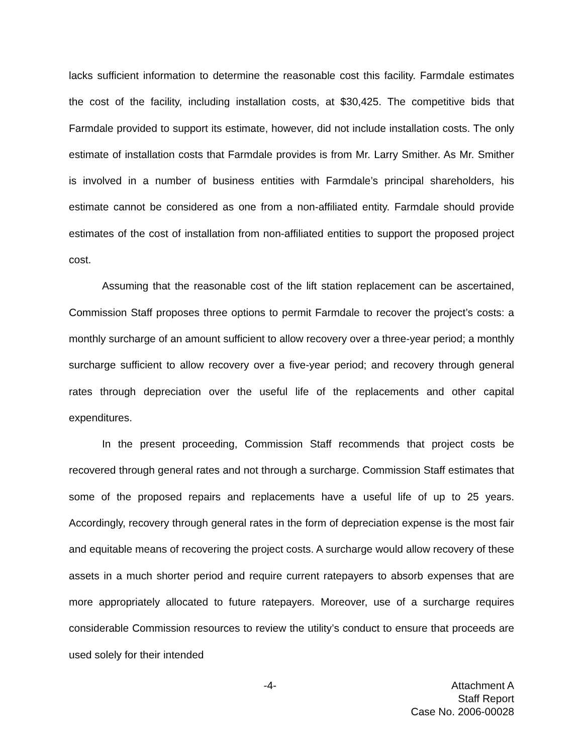lacks sufficient information to determine the reasonable cost this facility. Farmdale estimates the cost of the facility, including installation costs, at $30,425. The competitive bids that Farmdale provided to support its estimate, however, did not include installation costs. The only estimate of installation costs that Farmdale provides is from Mr. Larry Smither. As Mr. Smither is involved in a number of business entities with Farmdale’s principal shareholders, his estimate cannot be considered as one from a non-affiliated entity. Farmdale should provide estimates of the cost of installation from non-affiliated entities to support the proposed project cost.
Assuming that the reasonable cost of the lift station replacement can be ascertained, Commission Staff proposes three options to permit Farmdale to recover the project’s costs: a monthly surcharge of an amount sufficient to allow recovery over a three-year period; a monthly surcharge sufficient to allow recovery over a five-year period; and recovery through general rates through depreciation over the useful life of the replacements and other capital expenditures.
In the present proceeding, Commission Staff recommends that project costs be recovered through general rates and not through a surcharge. Commission Staff estimates that some of the proposed repairs and replacements have a useful life of up to 25 years. Accordingly, recovery through general rates in the form of depreciation expense is the most fair and equitable means of recovering the project costs. A surcharge would allow recovery of these assets in a much shorter period and require current ratepayers to absorb expenses that are more appropriately allocated to future ratepayers. Moreover, use of a surcharge requires considerable Commission resources to review the utility’s conduct to ensure that proceeds are used solely for their intended
-4- Attachment A
Staff Report
Case No. 2006-00028